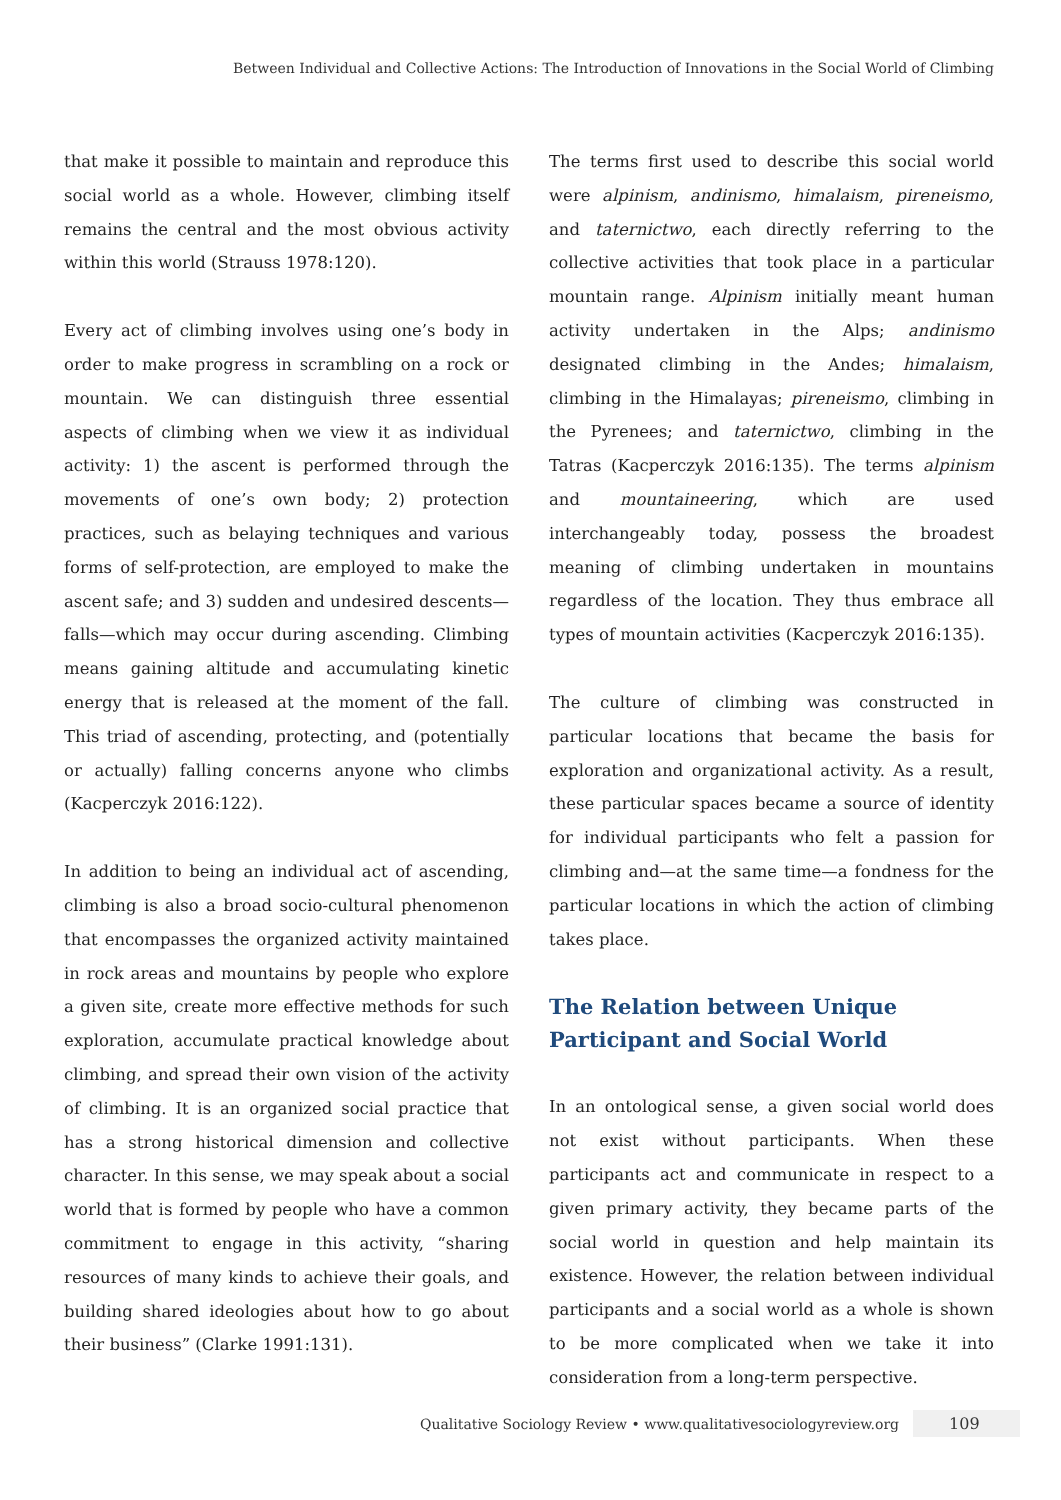Between Individual and Collective Actions: The Introduction of Innovations in the Social World of Climbing
that make it possible to maintain and reproduce this social world as a whole. However, climbing itself remains the central and the most obvious activity within this world (Strauss 1978:120).
Every act of climbing involves using one’s body in order to make progress in scrambling on a rock or mountain. We can distinguish three essential aspects of climbing when we view it as individual activity: 1) the ascent is performed through the movements of one’s own body; 2) protection practices, such as belaying techniques and various forms of self-protection, are employed to make the ascent safe; and 3) sudden and undesired descents—falls—which may occur during ascending. Climbing means gaining altitude and accumulating kinetic energy that is released at the moment of the fall. This triad of ascending, protecting, and (potentially or actually) falling concerns anyone who climbs (Kacperczyk 2016:122).
In addition to being an individual act of ascending, climbing is also a broad socio-cultural phenomenon that encompasses the organized activity maintained in rock areas and mountains by people who explore a given site, create more effective methods for such exploration, accumulate practical knowledge about climbing, and spread their own vision of the activity of climbing. It is an organized social practice that has a strong historical dimension and collective character. In this sense, we may speak about a social world that is formed by people who have a common commitment to engage in this activity, “sharing resources of many kinds to achieve their goals, and building shared ideologies about how to go about their business” (Clarke 1991:131).
The terms first used to describe this social world were alpinism, andinismo, himalaism, pireneismo, and taternictwo, each directly referring to the collective activities that took place in a particular mountain range. Alpinism initially meant human activity undertaken in the Alps; andinismo designated climbing in the Andes; himalaism, climbing in the Himalayas; pireneismo, climbing in the Pyrenees; and taternictwo, climbing in the Tatras (Kacperczyk 2016:135). The terms alpinism and mountaineering, which are used interchangeably today, possess the broadest meaning of climbing undertaken in mountains regardless of the location. They thus embrace all types of mountain activities (Kacperczyk 2016:135).
The culture of climbing was constructed in particular locations that became the basis for exploration and organizational activity. As a result, these particular spaces became a source of identity for individual participants who felt a passion for climbing and—at the same time—a fondness for the particular locations in which the action of climbing takes place.
The Relation between Unique Participant and Social World
In an ontological sense, a given social world does not exist without participants. When these participants act and communicate in respect to a given primary activity, they became parts of the social world in question and help maintain its existence. However, the relation between individual participants and a social world as a whole is shown to be more complicated when we take it into consideration from a long-term perspective.
Qualitative Sociology Review • www.qualitativesociologyreview.org 109